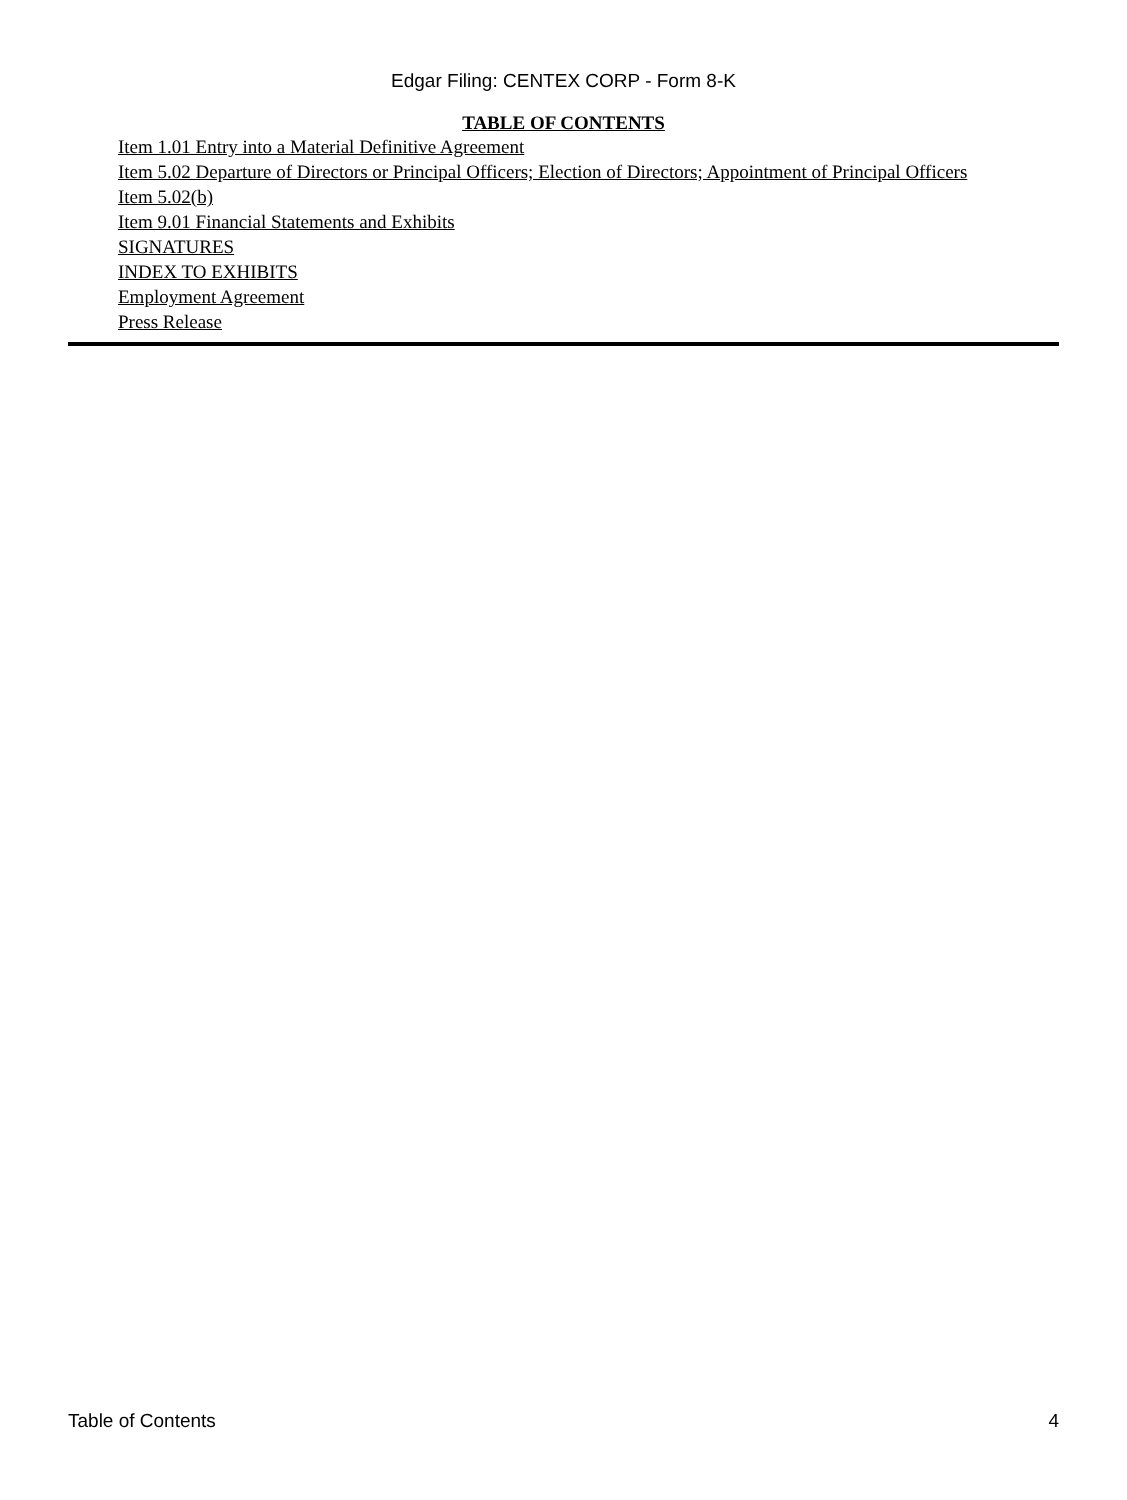Edgar Filing: CENTEX CORP - Form 8-K
TABLE OF CONTENTS
Item 1.01 Entry into a Material Definitive Agreement
Item 5.02 Departure of Directors or Principal Officers; Election of Directors; Appointment of Principal Officers
Item 5.02(b)
Item 9.01 Financial Statements and Exhibits
SIGNATURES
INDEX TO EXHIBITS
Employment Agreement
Press Release
Table of Contents 4